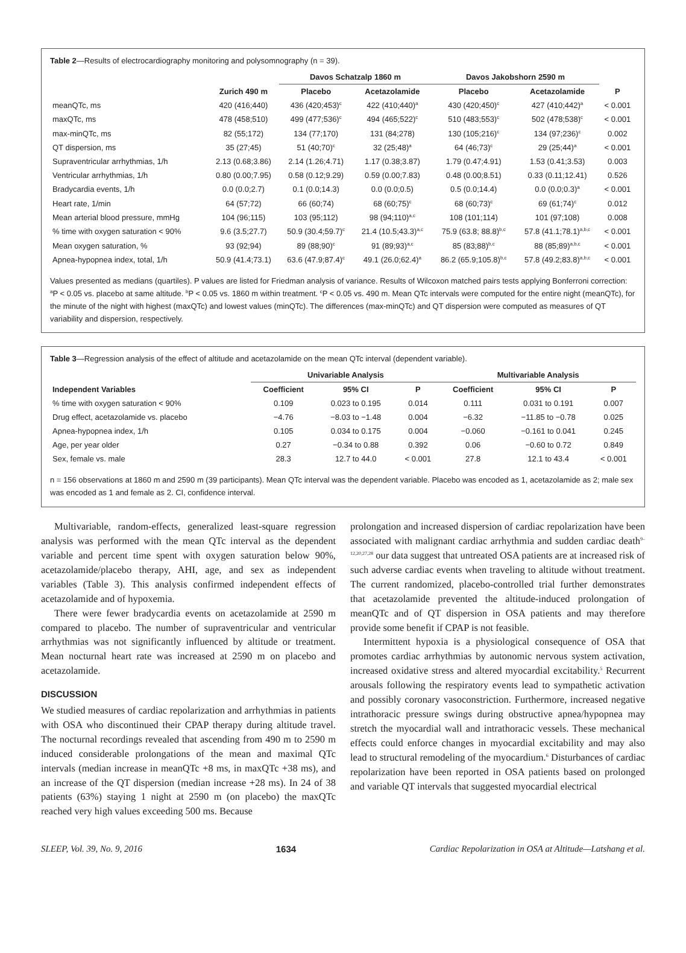Table 2—Results of electrocardiography monitoring and polysomnography (n = 39).
| | | Davos Schatzalp 1860 m | | Davos Jakobshorn 2590 m | | |
| --- | --- | --- | --- | --- | --- | --- |
| | Zurich 490 m | Placebo | Acetazolamide | Placebo | Acetazolamide | P |
| meanQTc, ms | 420 (416;440) | 436 (420;453)<sup>c</sup> | 422 (410;440)<sup>a</sup> | 430 (420;450)<sup>c</sup> | 427 (410;442)<sup>a</sup> | < 0.001 |
| maxQTc, ms | 478 (458;510) | 499 (477;536)<sup>c</sup> | 494 (465;522)<sup>c</sup> | 510 (483;553)<sup>c</sup> | 502 (478;538)<sup>c</sup> | < 0.001 |
| max-minQTc, ms | 82 (55;172) | 134 (77;170) | 131 (84;278) | 130 (105;216)<sup>c</sup> | 134 (97;236)<sup>c</sup> | 0.002 |
| QT dispersion, ms | 35 (27;45) | 51 (40;70)<sup>c</sup> | 32 (25;48)<sup>a</sup> | 64 (46;73)<sup>c</sup> | 29 (25;44)<sup>a</sup> | < 0.001 |
| Supraventricular arrhythmias, 1/h | 2.13 (0.68;3.86) | 2.14 (1.26;4.71) | 1.17 (0.38;3.87) | 1.79 (0.47;4.91) | 1.53 (0.41;3.53) | 0.003 |
| Ventricular arrhythmias, 1/h | 0.80 (0.00;7.95) | 0.58 (0.12;9.29) | 0.59 (0.00;7.83) | 0.48 (0.00;8.51) | 0.33 (0.11;12.41) | 0.526 |
| Bradycardia events, 1/h | 0.0 (0.0;2.7) | 0.1 (0.0;14.3) | 0.0 (0.0;0.5) | 0.5 (0.0;14.4) | 0.0 (0.0;0.3)<sup>a</sup> | < 0.001 |
| Heart rate, 1/min | 64 (57;72) | 66 (60;74) | 68 (60;75)<sup>c</sup> | 68 (60;73)<sup>c</sup> | 69 (61;74)<sup>c</sup> | 0.012 |
| Mean arterial blood pressure, mmHg | 104 (96;115) | 103 (95;112) | 98 (94;110)<sup>a,c</sup> | 108 (101;114) | 101 (97;108) | 0.008 |
| % time with oxygen saturation < 90% | 9.6 (3.5;27.7) | 50.9 (30.4;59.7)<sup>c</sup> | 21.4 (10.5;43.3)<sup>a,c</sup> | 75.9 (63.8; 88.8)<sup>b,c</sup> | 57.8 (41.1;78.1)<sup>a,b,c</sup> | < 0.001 |
| Mean oxygen saturation, % | 93 (92;94) | 89 (88;90)<sup>c</sup> | 91 (89;93)<sup>a,c</sup> | 85 (83;88)<sup>b,c</sup> | 88 (85;89)<sup>a,b,c</sup> | < 0.001 |
| Apnea-hypopnea index, total, 1/h | 50.9 (41.4;73.1) | 63.6 (47.9;87.4)<sup>c</sup> | 49.1 (26.0;62.4)<sup>a</sup> | 86.2 (65.9;105.8)<sup>b,c</sup> | 57.8 (49.2;83.8)<sup>a,b,c</sup> | < 0.001 |
Values presented as medians (quartiles). P values are listed for Friedman analysis of variance. Results of Wilcoxon matched pairs tests applying Bonferroni correction: <sup>a</sup>P < 0.05 vs. placebo at same altitude. <sup>b</sup>P < 0.05 vs. 1860 m within treatment. <sup>c</sup>P < 0.05 vs. 490 m. Mean QTc intervals were computed for the entire night (meanQTc), for the minute of the night with highest (maxQTc) and lowest values (minQTc). The differences (max-minQTc) and QT dispersion were computed as measures of QT variability and dispersion, respectively.
Table 3—Regression analysis of the effect of altitude and acetazolamide on the mean QTc interval (dependent variable).
| | Univariable Analysis | | | Multivariable Analysis | | |
| --- | --- | --- | --- | --- | --- | --- |
| Independent Variables | Coefficient | 95% CI | P | Coefficient | 95% CI | P |
| % time with oxygen saturation < 90% | 0.109 | 0.023 to 0.195 | 0.014 | 0.111 | 0.031 to 0.191 | 0.007 |
| Drug effect, acetazolamide vs. placebo | −4.76 | −8.03 to −1.48 | 0.004 | −6.32 | −11.85 to −0.78 | 0.025 |
| Apnea-hypopnea index, 1/h | 0.105 | 0.034 to 0.175 | 0.004 | −0.060 | −0.161 to 0.041 | 0.245 |
| Age, per year older | 0.27 | −0.34 to 0.88 | 0.392 | 0.06 | −0.60 to 0.72 | 0.849 |
| Sex, female vs. male | 28.3 | 12.7 to 44.0 | < 0.001 | 27.8 | 12.1 to 43.4 | < 0.001 |
n = 156 observations at 1860 m and 2590 m (39 participants). Mean QTc interval was the dependent variable. Placebo was encoded as 1, acetazolamide as 2; male sex was encoded as 1 and female as 2. CI, confidence interval.
Multivariable, random-effects, generalized least-square regression analysis was performed with the mean QTc interval as the dependent variable and percent time spent with oxygen saturation below 90%, acetazolamide/placebo therapy, AHI, age, and sex as independent variables (Table 3). This analysis confirmed independent effects of acetazolamide and of hypoxemia.
There were fewer bradycardia events on acetazolamide at 2590 m compared to placebo. The number of supraventricular and ventricular arrhythmias was not significantly influenced by altitude or treatment. Mean nocturnal heart rate was increased at 2590 m on placebo and acetazolamide.
DISCUSSION
We studied measures of cardiac repolarization and arrhythmias in patients with OSA who discontinued their CPAP therapy during altitude travel. The nocturnal recordings revealed that ascending from 490 m to 2590 m induced considerable prolongations of the mean and maximal QTc intervals (median increase in meanQTc +8 ms, in maxQTc +38 ms), and an increase of the QT dispersion (median increase +28 ms). In 24 of 38 patients (63%) staying 1 night at 2590 m (on placebo) the maxQTc reached very high values exceeding 500 ms. Because
prolongation and increased dispersion of cardiac repolarization have been associated with malignant cardiac arrhythmia and sudden cardiac death<sup>9–12,20,27,28</sup> our data suggest that untreated OSA patients are at increased risk of such adverse cardiac events when traveling to altitude without treatment. The current randomized, placebo-controlled trial further demonstrates that acetazolamide prevented the altitude-induced prolongation of meanQTc and of QT dispersion in OSA patients and may therefore provide some benefit if CPAP is not feasible.
Intermittent hypoxia is a physiological consequence of OSA that promotes cardiac arrhythmias by autonomic nervous system activation, increased oxidative stress and altered myocardial excitability.<sup>5</sup> Recurrent arousals following the respiratory events lead to sympathetic activation and possibly coronary vasoconstriction. Furthermore, increased negative intrathoracic pressure swings during obstructive apnea/hypopnea may stretch the myocardial wall and intrathoracic vessels. These mechanical effects could enforce changes in myocardial excitability and may also lead to structural remodeling of the myocardium.<sup>6</sup> Disturbances of cardiac repolarization have been reported in OSA patients based on prolonged and variable QT intervals that suggested myocardial electrical
SLEEP, Vol. 39, No. 9, 2016 1634 Cardiac Repolarization in OSA at Altitude—Latshang et al.